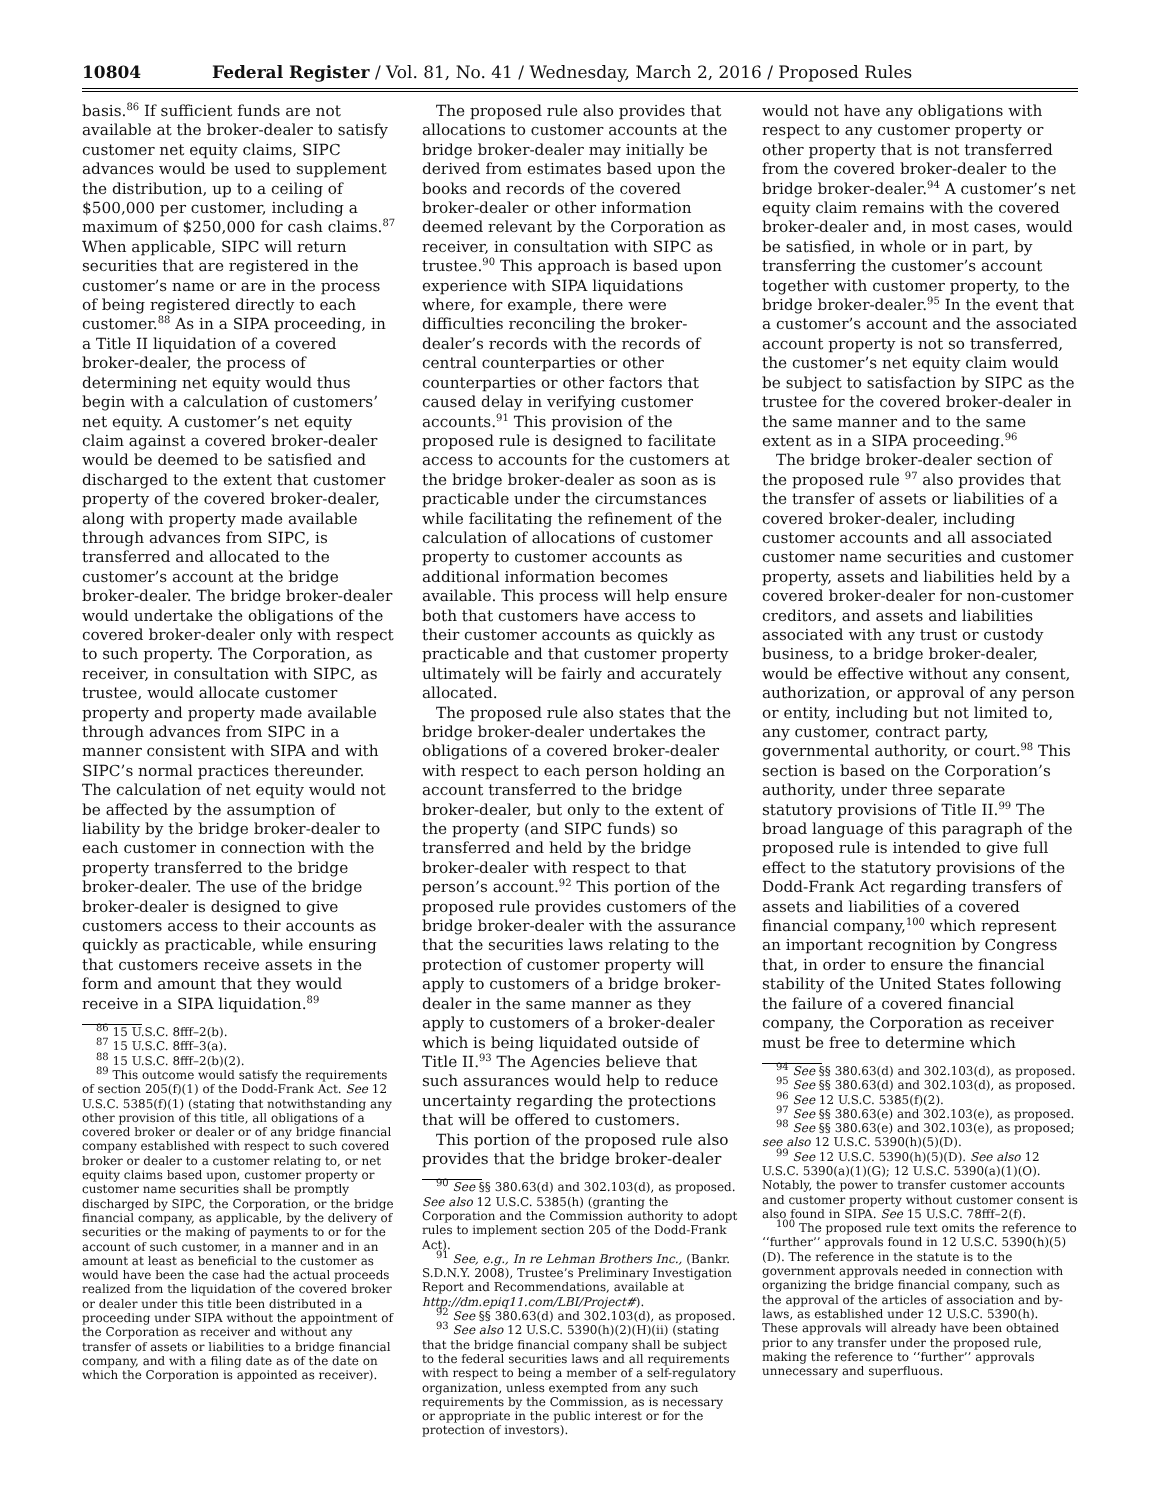10804 Federal Register / Vol. 81, No. 41 / Wednesday, March 2, 2016 / Proposed Rules
basis.<sup>86</sup> If sufficient funds are not available at the broker-dealer to satisfy customer net equity claims, SIPC advances would be used to supplement the distribution, up to a ceiling of $500,000 per customer, including a maximum of $250,000 for cash claims.<sup>87</sup> When applicable, SIPC will return securities that are registered in the customer’s name or are in the process of being registered directly to each customer.<sup>88</sup> As in a SIPA proceeding, in a Title II liquidation of a covered broker-dealer, the process of determining net equity would thus begin with a calculation of customers’ net equity. A customer’s net equity claim against a covered broker-dealer would be deemed to be satisfied and discharged to the extent that customer property of the covered broker-dealer, along with property made available through advances from SIPC, is transferred and allocated to the customer’s account at the bridge broker-dealer. The bridge broker-dealer would undertake the obligations of the covered broker-dealer only with respect to such property. The Corporation, as receiver, in consultation with SIPC, as trustee, would allocate customer property and property made available through advances from SIPC in a manner consistent with SIPA and with SIPC’s normal practices thereunder. The calculation of net equity would not be affected by the assumption of liability by the bridge broker-dealer to each customer in connection with the property transferred to the bridge broker-dealer. The use of the bridge broker-dealer is designed to give customers access to their accounts as quickly as practicable, while ensuring that customers receive assets in the form and amount that they would receive in a SIPA liquidation.<sup>89</sup>
<sup>86</sup> 15 U.S.C. 8fff–2(b).
<sup>87</sup> 15 U.S.C. 8fff–3(a).
<sup>88</sup> 15 U.S.C. 8fff–2(b)(2).
<sup>89</sup> This outcome would satisfy the requirements of section 205(f)(1) of the Dodd-Frank Act. See 12 U.S.C. 5385(f)(1) (stating that notwithstanding any other provision of this title, all obligations of a covered broker or dealer or of any bridge financial company established with respect to such covered broker or dealer to a customer relating to, or net equity claims based upon, customer property or customer name securities shall be promptly discharged by SIPC, the Corporation, or the bridge financial company, as applicable, by the delivery of securities or the making of payments to or for the account of such customer, in a manner and in an amount at least as beneficial to the customer as would have been the case had the actual proceeds realized from the liquidation of the covered broker or dealer under this title been distributed in a proceeding under SIPA without the appointment of the Corporation as receiver and without any transfer of assets or liabilities to a bridge financial company, and with a filing date as of the date on which the Corporation is appointed as receiver).
The proposed rule also provides that allocations to customer accounts at the bridge broker-dealer may initially be derived from estimates based upon the books and records of the covered broker-dealer or other information deemed relevant by the Corporation as receiver, in consultation with SIPC as trustee.<sup>90</sup> This approach is based upon experience with SIPA liquidations where, for example, there were difficulties reconciling the broker-dealer’s records with the records of central counterparties or other counterparties or other factors that caused delay in verifying customer accounts.<sup>91</sup> This provision of the proposed rule is designed to facilitate access to accounts for the customers at the bridge broker-dealer as soon as is practicable under the circumstances while facilitating the refinement of the calculation of allocations of customer property to customer accounts as additional information becomes available. This process will help ensure both that customers have access to their customer accounts as quickly as practicable and that customer property ultimately will be fairly and accurately allocated.
The proposed rule also states that the bridge broker-dealer undertakes the obligations of a covered broker-dealer with respect to each person holding an account transferred to the bridge broker-dealer, but only to the extent of the property (and SIPC funds) so transferred and held by the bridge broker-dealer with respect to that person’s account.<sup>92</sup> This portion of the proposed rule provides customers of the bridge broker-dealer with the assurance that the securities laws relating to the protection of customer property will apply to customers of a bridge broker-dealer in the same manner as they apply to customers of a broker-dealer which is being liquidated outside of Title II.<sup>93</sup> The Agencies believe that such assurances would help to reduce uncertainty regarding the protections that will be offered to customers.
This portion of the proposed rule also provides that the bridge broker-dealer
<sup>90</sup> See §§ 380.63(d) and 302.103(d), as proposed. See also 12 U.S.C. 5385(h) (granting the Corporation and the Commission authority to adopt rules to implement section 205 of the Dodd-Frank Act).
<sup>91</sup> See, e.g., In re Lehman Brothers Inc., (Bankr. S.D.N.Y. 2008), Trustee’s Preliminary Investigation Report and Recommendations, available at http://dm.epiq11.com/LBI/Project#).
<sup>92</sup> See §§ 380.63(d) and 302.103(d), as proposed.
<sup>93</sup> See also 12 U.S.C. 5390(h)(2)(H)(ii) (stating that the bridge financial company shall be subject to the federal securities laws and all requirements with respect to being a member of a self-regulatory organization, unless exempted from any such requirements by the Commission, as is necessary or appropriate in the public interest or for the protection of investors).
would not have any obligations with respect to any customer property or other property that is not transferred from the covered broker-dealer to the bridge broker-dealer.<sup>94</sup> A customer’s net equity claim remains with the covered broker-dealer and, in most cases, would be satisfied, in whole or in part, by transferring the customer’s account together with customer property, to the bridge broker-dealer.<sup>95</sup> In the event that a customer’s account and the associated account property is not so transferred, the customer’s net equity claim would be subject to satisfaction by SIPC as the trustee for the covered broker-dealer in the same manner and to the same extent as in a SIPA proceeding.<sup>96</sup>
The bridge broker-dealer section of the proposed rule <sup>97</sup> also provides that the transfer of assets or liabilities of a covered broker-dealer, including customer accounts and all associated customer name securities and customer property, assets and liabilities held by a covered broker-dealer for non-customer creditors, and assets and liabilities associated with any trust or custody business, to a bridge broker-dealer, would be effective without any consent, authorization, or approval of any person or entity, including but not limited to, any customer, contract party, governmental authority, or court.<sup>98</sup> This section is based on the Corporation’s authority, under three separate statutory provisions of Title II.<sup>99</sup> The broad language of this paragraph of the proposed rule is intended to give full effect to the statutory provisions of the Dodd-Frank Act regarding transfers of assets and liabilities of a covered financial company,<sup>100</sup> which represent an important recognition by Congress that, in order to ensure the financial stability of the United States following the failure of a covered financial company, the Corporation as receiver must be free to determine which
<sup>94</sup> See §§ 380.63(d) and 302.103(d), as proposed.
<sup>95</sup> See §§ 380.63(d) and 302.103(d), as proposed.
<sup>96</sup> See 12 U.S.C. 5385(f)(2).
<sup>97</sup> See §§ 380.63(e) and 302.103(e), as proposed.
<sup>98</sup> See §§ 380.63(e) and 302.103(e), as proposed; see also 12 U.S.C. 5390(h)(5)(D).
<sup>99</sup> See 12 U.S.C. 5390(h)(5)(D). See also 12 U.S.C. 5390(a)(1)(G); 12 U.S.C. 5390(a)(1)(O). Notably, the power to transfer customer accounts and customer property without customer consent is also found in SIPA. See 15 U.S.C. 78fff–2(f).
<sup>100</sup> The proposed rule text omits the reference to ‘‘further’’ approvals found in 12 U.S.C. 5390(h)(5)(D). The reference in the statute is to the government approvals needed in connection with organizing the bridge financial company, such as the approval of the articles of association and by-laws, as established under 12 U.S.C. 5390(h). These approvals will already have been obtained prior to any transfer under the proposed rule, making the reference to ‘‘further’’ approvals unnecessary and superfluous.